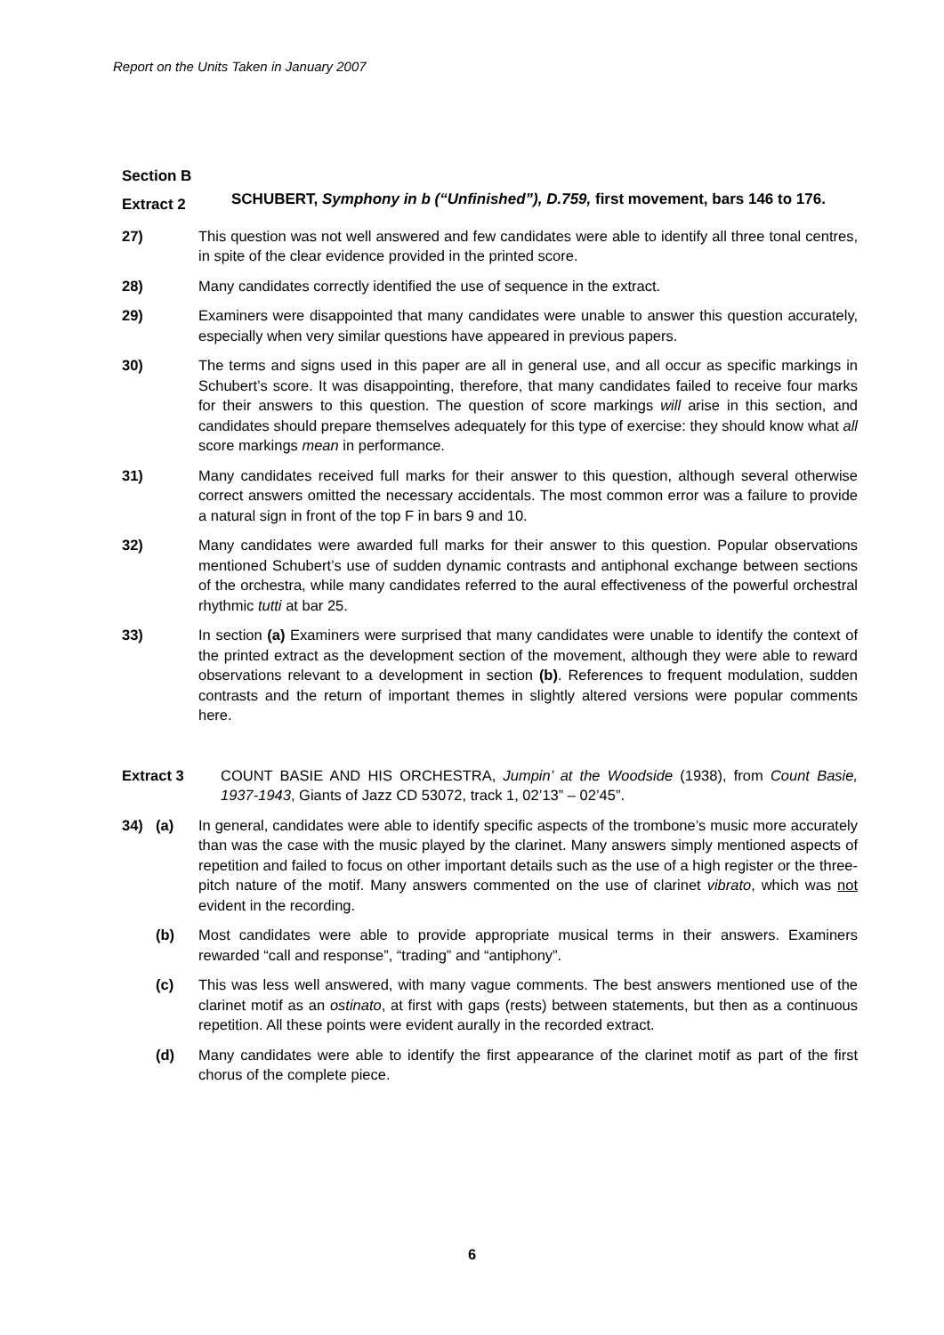Report on the Units Taken in January 2007
Section B
Extract 2
SCHUBERT, Symphony in b (“Unfinished”), D.759, first movement, bars 146 to 176.
27) This question was not well answered and few candidates were able to identify all three tonal centres, in spite of the clear evidence provided in the printed score.
28) Many candidates correctly identified the use of sequence in the extract.
29) Examiners were disappointed that many candidates were unable to answer this question accurately, especially when very similar questions have appeared in previous papers.
30) The terms and signs used in this paper are all in general use, and all occur as specific markings in Schubert’s score. It was disappointing, therefore, that many candidates failed to receive four marks for their answers to this question. The question of score markings will arise in this section, and candidates should prepare themselves adequately for this type of exercise: they should know what all score markings mean in performance.
31) Many candidates received full marks for their answer to this question, although several otherwise correct answers omitted the necessary accidentals. The most common error was a failure to provide a natural sign in front of the top F in bars 9 and 10.
32) Many candidates were awarded full marks for their answer to this question. Popular observations mentioned Schubert’s use of sudden dynamic contrasts and antiphonal exchange between sections of the orchestra, while many candidates referred to the aural effectiveness of the powerful orchestral rhythmic tutti at bar 25.
33) In section (a) Examiners were surprised that many candidates were unable to identify the context of the printed extract as the development section of the movement, although they were able to reward observations relevant to a development in section (b). References to frequent modulation, sudden contrasts and the return of important themes in slightly altered versions were popular comments here.
Extract 3 COUNT BASIE AND HIS ORCHESTRA, Jumpin’ at the Woodside (1938), from Count Basie, 1937-1943, Giants of Jazz CD 53072, track 1, 02’13” – 02’45”.
34) (a) In general, candidates were able to identify specific aspects of the trombone’s music more accurately than was the case with the music played by the clarinet. Many answers simply mentioned aspects of repetition and failed to focus on other important details such as the use of a high register or the three-pitch nature of the motif. Many answers commented on the use of clarinet vibrato, which was not evident in the recording.
(b) Most candidates were able to provide appropriate musical terms in their answers. Examiners rewarded “call and response”, “trading” and “antiphony”.
(c) This was less well answered, with many vague comments. The best answers mentioned use of the clarinet motif as an ostinato, at first with gaps (rests) between statements, but then as a continuous repetition. All these points were evident aurally in the recorded extract.
(d) Many candidates were able to identify the first appearance of the clarinet motif as part of the first chorus of the complete piece.
6